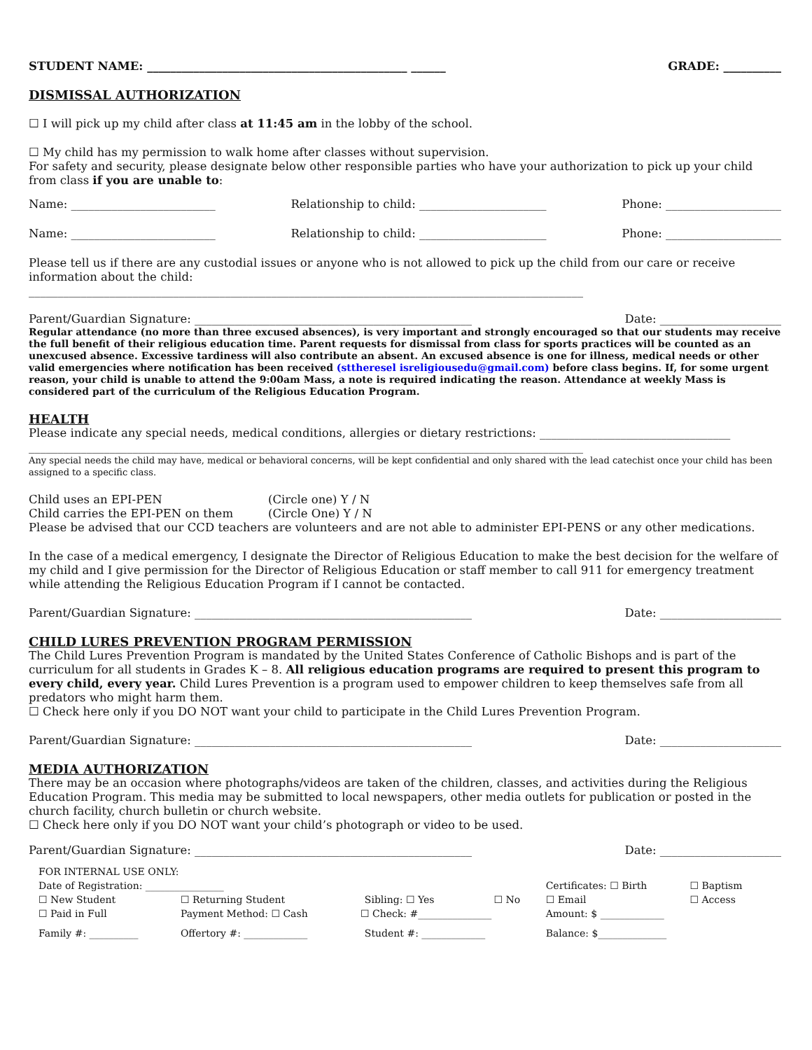STUDENT NAME: _____________________________________________ ______ GRADE: __________
DISMISSAL AUTHORIZATION
☐ I will pick up my child after class at 11:45 am in the lobby of the school.
☐ My child has my permission to walk home after classes without supervision.
For safety and security, please designate below other responsible parties who have your authorization to pick up your child from class if you are unable to:
Name: _________________________ Relationship to child: ______________________ Phone: ____________________
Name: _________________________ Relationship to child: ______________________ Phone: ____________________
Please tell us if there are any custodial issues or anyone who is not allowed to pick up the child from our care or receive information about the child:
________________________________________________________________________________________________
Parent/Guardian Signature: ________________________________________________ Date: _____________________
Regular attendance (no more than three excused absences), is very important and strongly encouraged so that our students may receive the full benefit of their religious education time. Parent requests for dismissal from class for sports practices will be counted as an unexcused absence. Excessive tardiness will also contribute an absent. An excused absence is one for illness, medical needs or other valid emergencies where notification has been received (sttheresel isreligiousedu@gmail.com) before class begins. If, for some urgent reason, your child is unable to attend the 9:00am Mass, a note is required indicating the reason. Attendance at weekly Mass is considered part of the curriculum of the Religious Education Program.
HEALTH
Please indicate any special needs, medical conditions, allergies or dietary restrictions: _________________________________
________________________________________________________________________________________________
Any special needs the child may have, medical or behavioral concerns, will be kept confidential and only shared with the lead catechist once your child has been assigned to a specific class.
Child uses an EPI-PEN (Circle one) Y / N
Child carries the EPI-PEN on them (Circle One) Y / N
Please be advised that our CCD teachers are volunteers and are not able to administer EPI-PENS or any other medications.
In the case of a medical emergency, I designate the Director of Religious Education to make the best decision for the welfare of my child and I give permission for the Director of Religious Education or staff member to call 911 for emergency treatment while attending the Religious Education Program if I cannot be contacted.
Parent/Guardian Signature: ________________________________________________ Date: _____________________
CHILD LURES PREVENTION PROGRAM PERMISSION
The Child Lures Prevention Program is mandated by the United States Conference of Catholic Bishops and is part of the curriculum for all students in Grades K – 8. All religious education programs are required to present this program to every child, every year. Child Lures Prevention is a program used to empower children to keep themselves safe from all predators who might harm them.
☐ Check here only if you DO NOT want your child to participate in the Child Lures Prevention Program.
Parent/Guardian Signature: ________________________________________________ Date: _____________________
MEDIA AUTHORIZATION
There may be an occasion where photographs/videos are taken of the children, classes, and activities during the Religious Education Program. This media may be submitted to local newspapers, other media outlets for publication or posted in the church facility, church bulletin or church website.
☐ Check here only if you DO NOT want your child’s photograph or video to be used.
Parent/Guardian Signature: ________________________________________________ Date: _____________________
| FOR INTERNAL USE ONLY: Date of Registration: ________________ | | | | | Certificates: ☐ Birth | ☐ Baptism |
| ☐ New Student | ☐ Returning Student | | Sibling: ☐ Yes | ☐ No | ☐ Email | ☐ Access |
| ☐ Paid in Full | Payment Method: ☐ Cash | ☐ Check: #_______________ | | | Amount: $ _____________ | |
| Family #: __________ | Offertory #: _____________ | | Student #: _____________ | | Balance: $______________ | |